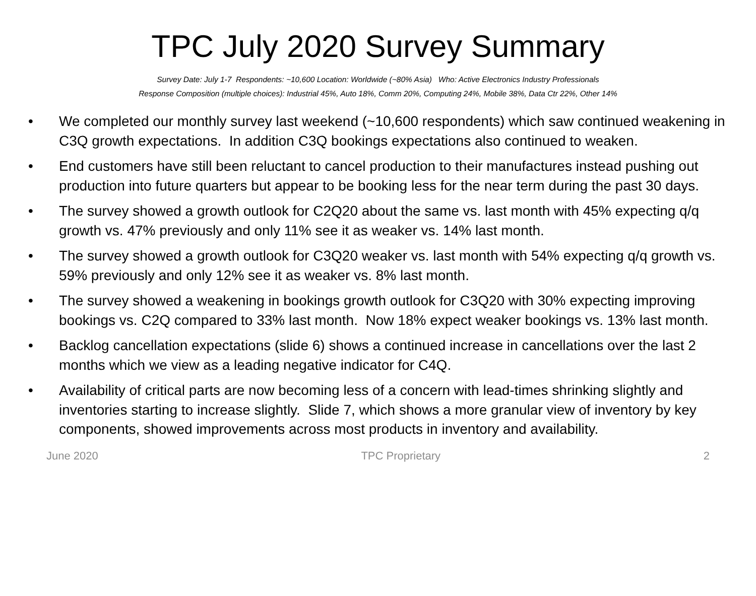TPC July 2020 Survey Summary
Survey Date: July 1-7 Respondents: ~10,600 Location: Worldwide (~80% Asia) Who: Active Electronics Industry Professionals
Response Composition (multiple choices): Industrial 45%, Auto 18%, Comm 20%, Computing 24%, Mobile 38%, Data Ctr 22%, Other 14%
• We completed our monthly survey last weekend (~10,600 respondents) which saw continued weakening in C3Q growth expectations. In addition C3Q bookings expectations also continued to weaken.
• End customers have still been reluctant to cancel production to their manufactures instead pushing out production into future quarters but appear to be booking less for the near term during the past 30 days.
• The survey showed a growth outlook for C2Q20 about the same vs. last month with 45% expecting q/q growth vs. 47% previously and only 11% see it as weaker vs. 14% last month.
• The survey showed a growth outlook for C3Q20 weaker vs. last month with 54% expecting q/q growth vs. 59% previously and only 12% see it as weaker vs. 8% last month.
• The survey showed a weakening in bookings growth outlook for C3Q20 with 30% expecting improving bookings vs. C2Q compared to 33% last month. Now 18% expect weaker bookings vs. 13% last month.
• Backlog cancellation expectations (slide 6) shows a continued increase in cancellations over the last 2 months which we view as a leading negative indicator for C4Q.
• Availability of critical parts are now becoming less of a concern with lead-times shrinking slightly and inventories starting to increase slightly. Slide 7, which shows a more granular view of inventory by key components, showed improvements across most products in inventory and availability.
June 2020 TPC Proprietary 2